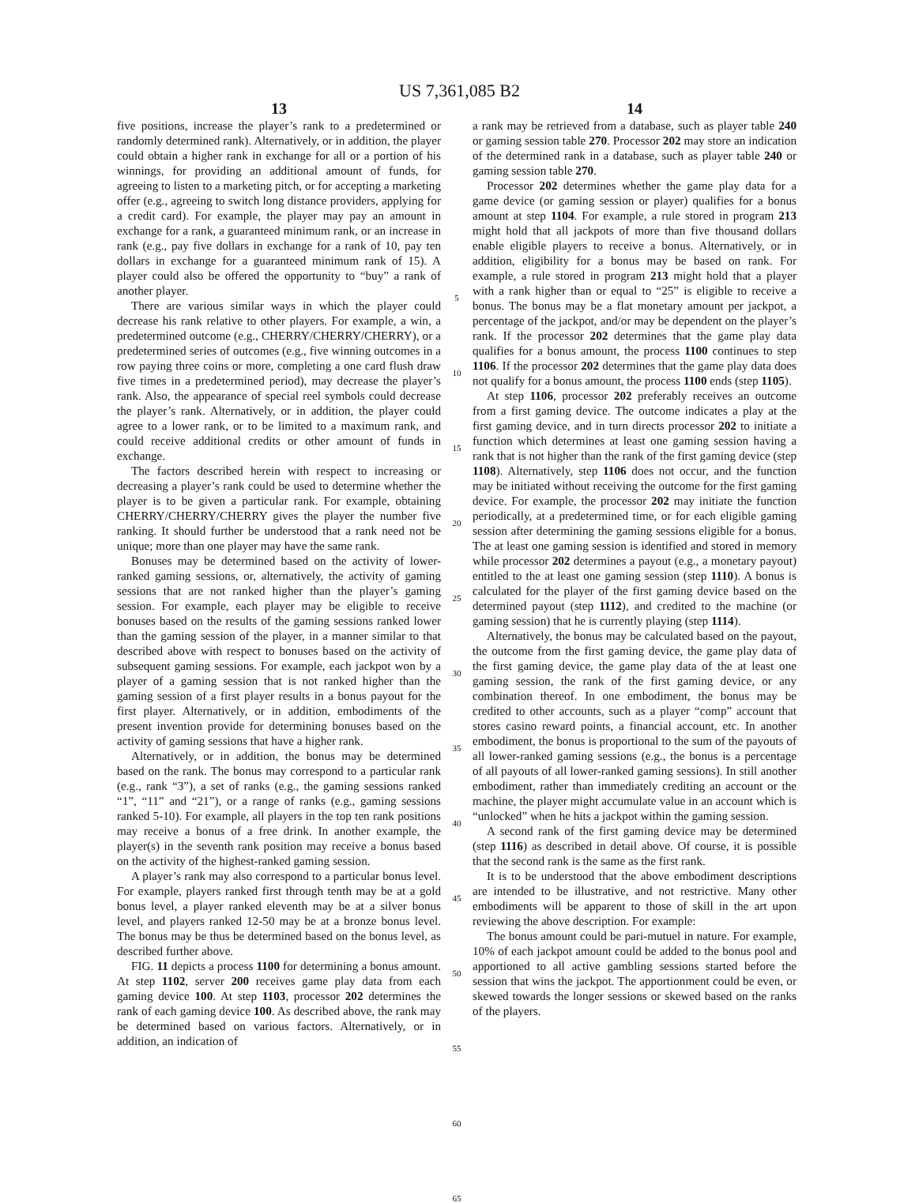US 7,361,085 B2
13
five positions, increase the player’s rank to a predetermined or randomly determined rank). Alternatively, or in addition, the player could obtain a higher rank in exchange for all or a portion of his winnings, for providing an additional amount of funds, for agreeing to listen to a marketing pitch, or for accepting a marketing offer (e.g., agreeing to switch long distance providers, applying for a credit card). For example, the player may pay an amount in exchange for a rank, a guaranteed minimum rank, or an increase in rank (e.g., pay five dollars in exchange for a rank of 10, pay ten dollars in exchange for a guaranteed minimum rank of 15). A player could also be offered the opportunity to “buy” a rank of another player.
There are various similar ways in which the player could decrease his rank relative to other players. For example, a win, a predetermined outcome (e.g., CHERRY/CHERRY/CHERRY), or a predetermined series of outcomes (e.g., five winning outcomes in a row paying three coins or more, completing a one card flush draw five times in a predetermined period), may decrease the player’s rank. Also, the appearance of special reel symbols could decrease the player’s rank. Alternatively, or in addition, the player could agree to a lower rank, or to be limited to a maximum rank, and could receive additional credits or other amount of funds in exchange.
The factors described herein with respect to increasing or decreasing a player’s rank could be used to determine whether the player is to be given a particular rank. For example, obtaining CHERRY/CHERRY/CHERRY gives the player the number five ranking. It should further be understood that a rank need not be unique; more than one player may have the same rank.
Bonuses may be determined based on the activity of lower-ranked gaming sessions, or, alternatively, the activity of gaming sessions that are not ranked higher than the player’s gaming session. For example, each player may be eligible to receive bonuses based on the results of the gaming sessions ranked lower than the gaming session of the player, in a manner similar to that described above with respect to bonuses based on the activity of subsequent gaming sessions. For example, each jackpot won by a player of a gaming session that is not ranked higher than the gaming session of a first player results in a bonus payout for the first player. Alternatively, or in addition, embodiments of the present invention provide for determining bonuses based on the activity of gaming sessions that have a higher rank.
Alternatively, or in addition, the bonus may be determined based on the rank. The bonus may correspond to a particular rank (e.g., rank “3”), a set of ranks (e.g., the gaming sessions ranked “1”, “11” and “21”), or a range of ranks (e.g., gaming sessions ranked 5-10). For example, all players in the top ten rank positions may receive a bonus of a free drink. In another example, the player(s) in the seventh rank position may receive a bonus based on the activity of the highest-ranked gaming session.
A player’s rank may also correspond to a particular bonus level. For example, players ranked first through tenth may be at a gold bonus level, a player ranked eleventh may be at a silver bonus level, and players ranked 12-50 may be at a bronze bonus level. The bonus may be thus be determined based on the bonus level, as described further above.
FIG. 11 depicts a process 1100 for determining a bonus amount. At step 1102, server 200 receives game play data from each gaming device 100. At step 1103, processor 202 determines the rank of each gaming device 100. As described above, the rank may be determined based on various factors. Alternatively, or in addition, an indication of
5
10
15
20
25
30
35
40
45
50
55
60
65
14
a rank may be retrieved from a database, such as player table 240 or gaming session table 270. Processor 202 may store an indication of the determined rank in a database, such as player table 240 or gaming session table 270.
Processor 202 determines whether the game play data for a game device (or gaming session or player) qualifies for a bonus amount at step 1104. For example, a rule stored in program 213 might hold that all jackpots of more than five thousand dollars enable eligible players to receive a bonus. Alternatively, or in addition, eligibility for a bonus may be based on rank. For example, a rule stored in program 213 might hold that a player with a rank higher than or equal to “25” is eligible to receive a bonus. The bonus may be a flat monetary amount per jackpot, a percentage of the jackpot, and/or may be dependent on the player’s rank. If the processor 202 determines that the game play data qualifies for a bonus amount, the process 1100 continues to step 1106. If the processor 202 determines that the game play data does not qualify for a bonus amount, the process 1100 ends (step 1105).
At step 1106, processor 202 preferably receives an outcome from a first gaming device. The outcome indicates a play at the first gaming device, and in turn directs processor 202 to initiate a function which determines at least one gaming session having a rank that is not higher than the rank of the first gaming device (step 1108). Alternatively, step 1106 does not occur, and the function may be initiated without receiving the outcome for the first gaming device. For example, the processor 202 may initiate the function periodically, at a predetermined time, or for each eligible gaming session after determining the gaming sessions eligible for a bonus. The at least one gaming session is identified and stored in memory while processor 202 determines a payout (e.g., a monetary payout) entitled to the at least one gaming session (step 1110). A bonus is calculated for the player of the first gaming device based on the determined payout (step 1112), and credited to the machine (or gaming session) that he is currently playing (step 1114).
Alternatively, the bonus may be calculated based on the payout, the outcome from the first gaming device, the game play data of the first gaming device, the game play data of the at least one gaming session, the rank of the first gaming device, or any combination thereof. In one embodiment, the bonus may be credited to other accounts, such as a player “comp” account that stores casino reward points, a financial account, etc. In another embodiment, the bonus is proportional to the sum of the payouts of all lower-ranked gaming sessions (e.g., the bonus is a percentage of all payouts of all lower-ranked gaming sessions). In still another embodiment, rather than immediately crediting an account or the machine, the player might accumulate value in an account which is “unlocked” when he hits a jackpot within the gaming session.
A second rank of the first gaming device may be determined (step 1116) as described in detail above. Of course, it is possible that the second rank is the same as the first rank.
It is to be understood that the above embodiment descriptions are intended to be illustrative, and not restrictive. Many other embodiments will be apparent to those of skill in the art upon reviewing the above description. For example:
The bonus amount could be pari-mutuel in nature. For example, 10% of each jackpot amount could be added to the bonus pool and apportioned to all active gambling sessions started before the session that wins the jackpot. The apportionment could be even, or skewed towards the longer sessions or skewed based on the ranks of the players.